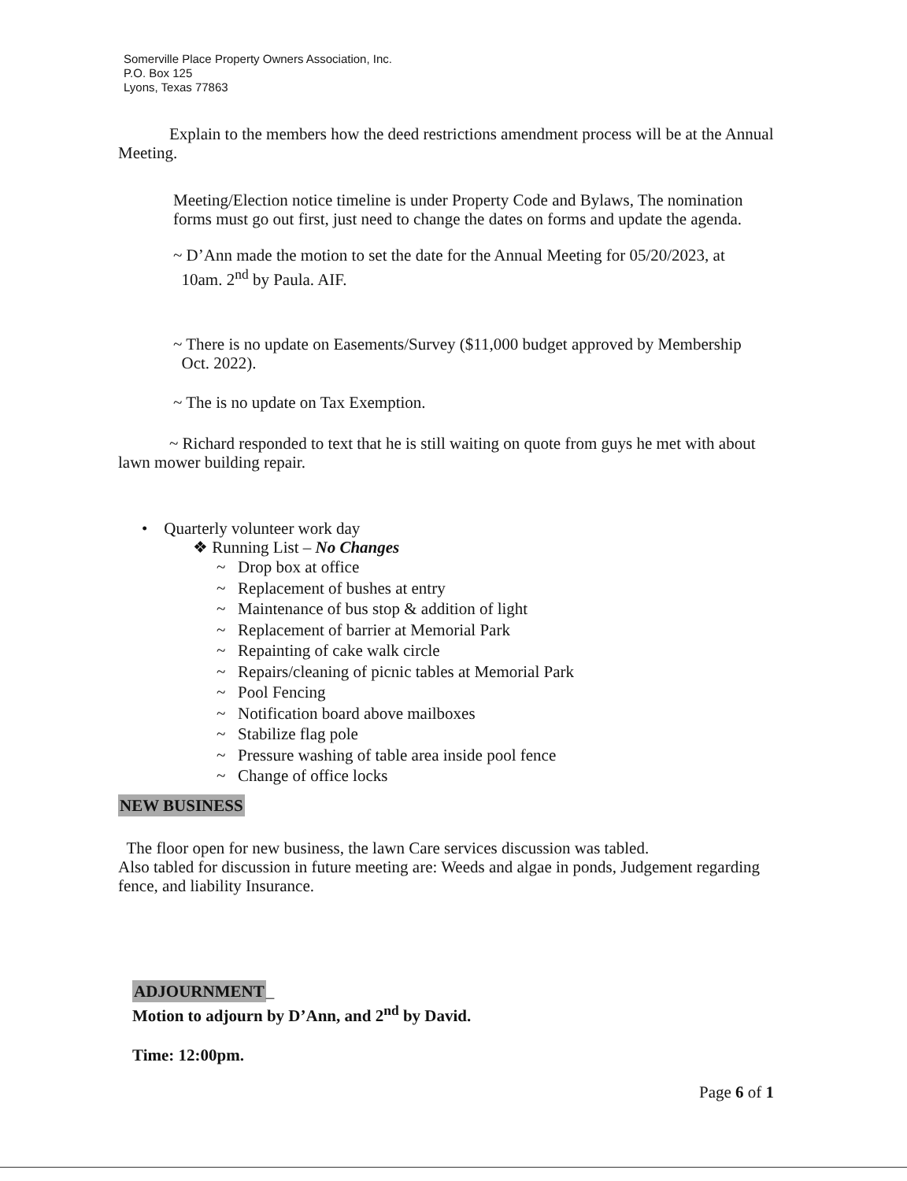Somerville Place Property Owners Association, Inc.
P.O. Box 125
Lyons, Texas 77863
Explain to the members how the deed restrictions amendment process will be at the Annual Meeting.
Meeting/Election notice timeline is under Property Code and Bylaws, The nomination forms must go out first, just need to change the dates on forms and update the agenda.
~ D’Ann made the motion to set the date for the Annual Meeting for 05/20/2023, at
10am. 2<sup>nd</sup> by Paula. AIF.
~ There is no update on Easements/Survey ($11,000 budget approved by Membership
Oct. 2022).
~ The is no update on Tax Exemption.
~ Richard responded to text that he is still waiting on quote from guys he met with about lawn mower building repair.
• Quarterly volunteer work day
❖ Running List – No Changes
~ Drop box at office
~ Replacement of bushes at entry
~ Maintenance of bus stop & addition of light
~ Replacement of barrier at Memorial Park
~ Repainting of cake walk circle
~ Repairs/cleaning of picnic tables at Memorial Park
~ Pool Fencing
~ Notification board above mailboxes
~ Stabilize flag pole
~ Pressure washing of table area inside pool fence
~ Change of office locks
NEW BUSINESS
The floor open for new business, the lawn Care services discussion was tabled.
Also tabled for discussion in future meeting are: Weeds and algae in ponds, Judgement regarding fence, and liability Insurance.
ADJOURNMENT_
Motion to adjourn by D’Ann, and 2<sup>nd</sup> by David.
Time: 12:00pm.
Page 6 of 1